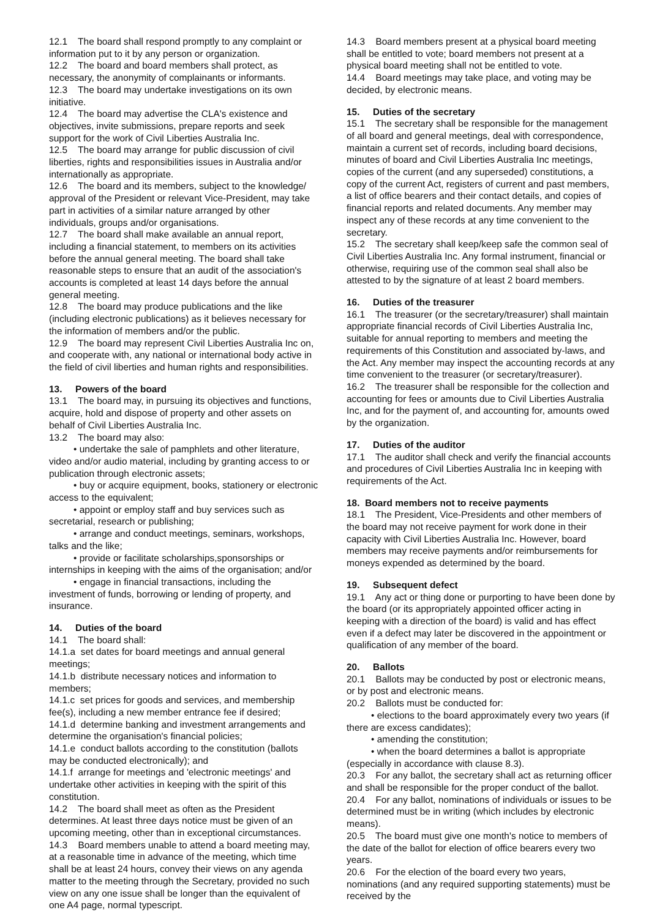12.1 The board shall respond promptly to any complaint or information put to it by any person or organization.
12.2 The board and board members shall protect, as necessary, the anonymity of complainants or informants.
12.3 The board may undertake investigations on its own initiative.
12.4 The board may advertise the CLA's existence and objectives, invite submissions, prepare reports and seek support for the work of Civil Liberties Australia Inc.
12.5 The board may arrange for public discussion of civil liberties, rights and responsibilities issues in Australia and/or internationally as appropriate.
12.6 The board and its members, subject to the knowledge/ approval of the President or relevant Vice-President, may take part in activities of a similar nature arranged by other individuals, groups and/or organisations.
12.7 The board shall make available an annual report, including a financial statement, to members on its activities before the annual general meeting. The board shall take reasonable steps to ensure that an audit of the association's accounts is completed at least 14 days before the annual general meeting.
12.8 The board may produce publications and the like (including electronic publications) as it believes necessary for the information of members and/or the public.
12.9 The board may represent Civil Liberties Australia Inc on, and cooperate with, any national or international body active in the field of civil liberties and human rights and responsibilities.
13. Powers of the board
13.1 The board may, in pursuing its objectives and functions, acquire, hold and dispose of property and other assets on behalf of Civil Liberties Australia Inc.
13.2 The board may also:
• undertake the sale of pamphlets and other literature, video and/or audio material, including by granting access to or publication through electronic assets;
• buy or acquire equipment, books, stationery or electronic access to the equivalent;
• appoint or employ staff and buy services such as secretarial, research or publishing;
• arrange and conduct meetings, seminars, workshops, talks and the like;
• provide or facilitate scholarships,sponsorships or internships in keeping with the aims of the organisation; and/or
• engage in financial transactions, including the investment of funds, borrowing or lending of property, and insurance.
14. Duties of the board
14.1 The board shall:
14.1.a set dates for board meetings and annual general meetings;
14.1.b distribute necessary notices and information to members;
14.1.c set prices for goods and services, and membership fee(s), including a new member entrance fee if desired;
14.1.d determine banking and investment arrangements and determine the organisation's financial policies;
14.1.e conduct ballots according to the constitution (ballots may be conducted electronically); and
14.1.f arrange for meetings and 'electronic meetings' and undertake other activities in keeping with the spirit of this constitution.
14.2 The board shall meet as often as the President determines. At least three days notice must be given of an upcoming meeting, other than in exceptional circumstances.
14.3 Board members unable to attend a board meeting may, at a reasonable time in advance of the meeting, which time shall be at least 24 hours, convey their views on any agenda matter to the meeting through the Secretary, provided no such view on any one issue shall be longer than the equivalent of one A4 page, normal typescript.
14.3 Board members present at a physical board meeting shall be entitled to vote; board members not present at a physical board meeting shall not be entitled to vote.
14.4 Board meetings may take place, and voting may be decided, by electronic means.
15. Duties of the secretary
15.1 The secretary shall be responsible for the management of all board and general meetings, deal with correspondence, maintain a current set of records, including board decisions, minutes of board and Civil Liberties Australia Inc meetings, copies of the current (and any superseded) constitutions, a copy of the current Act, registers of current and past members, a list of office bearers and their contact details, and copies of financial reports and related documents. Any member may inspect any of these records at any time convenient to the secretary.
15.2 The secretary shall keep/keep safe the common seal of Civil Liberties Australia Inc. Any formal instrument, financial or otherwise, requiring use of the common seal shall also be attested to by the signature of at least 2 board members.
16. Duties of the treasurer
16.1 The treasurer (or the secretary/treasurer) shall maintain appropriate financial records of Civil Liberties Australia Inc, suitable for annual reporting to members and meeting the requirements of this Constitution and associated by-laws, and the Act. Any member may inspect the accounting records at any time convenient to the treasurer (or secretary/treasurer).
16.2 The treasurer shall be responsible for the collection and accounting for fees or amounts due to Civil Liberties Australia Inc, and for the payment of, and accounting for, amounts owed by the organization.
17. Duties of the auditor
17.1 The auditor shall check and verify the financial accounts and procedures of Civil Liberties Australia Inc in keeping with requirements of the Act.
18. Board members not to receive payments
18.1 The President, Vice-Presidents and other members of the board may not receive payment for work done in their capacity with Civil Liberties Australia Inc. However, board members may receive payments and/or reimbursements for moneys expended as determined by the board.
19. Subsequent defect
19.1 Any act or thing done or purporting to have been done by the board (or its appropriately appointed officer acting in keeping with a direction of the board) is valid and has effect even if a defect may later be discovered in the appointment or qualification of any member of the board.
20. Ballots
20.1 Ballots may be conducted by post or electronic means, or by post and electronic means.
20.2 Ballots must be conducted for:
• elections to the board approximately every two years (if there are excess candidates);
• amending the constitution;
• when the board determines a ballot is appropriate (especially in accordance with clause 8.3).
20.3 For any ballot, the secretary shall act as returning officer and shall be responsible for the proper conduct of the ballot.
20.4 For any ballot, nominations of individuals or issues to be determined must be in writing (which includes by electronic means).
20.5 The board must give one month's notice to members of the date of the ballot for election of office bearers every two years.
20.6 For the election of the board every two years, nominations (and any required supporting statements) must be received by the